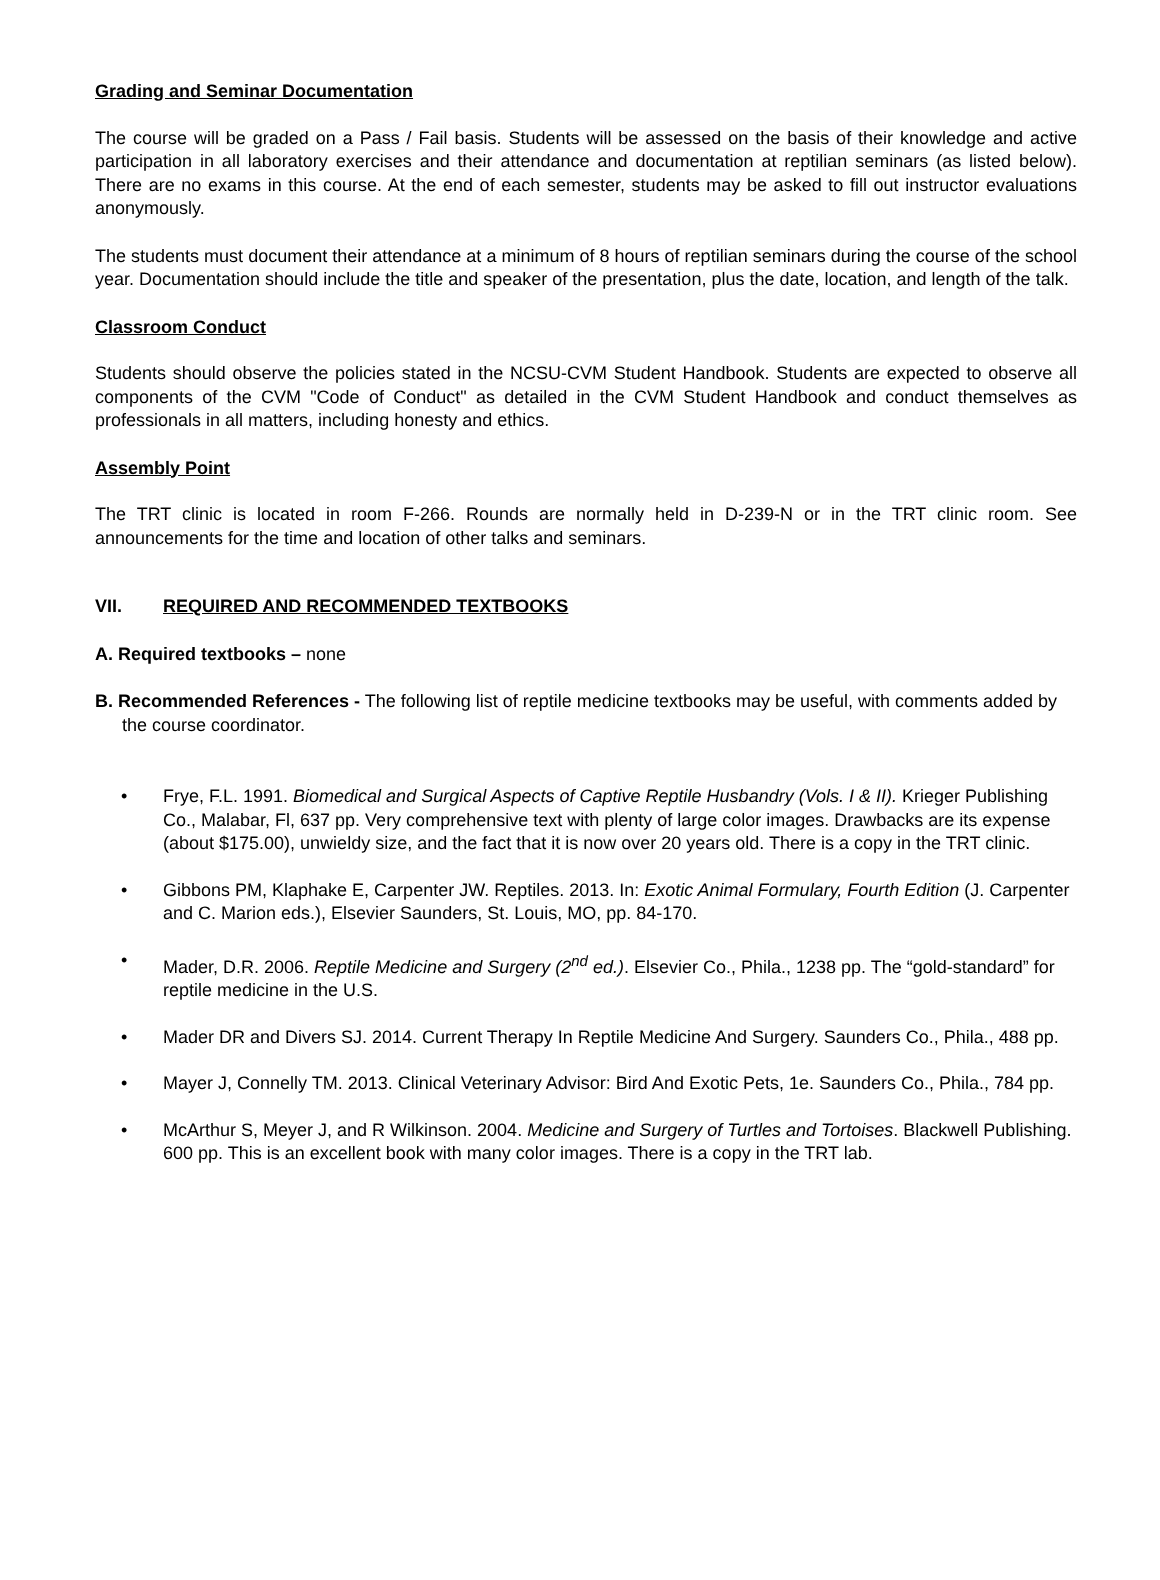Grading and Seminar Documentation
The course will be graded on a Pass / Fail basis. Students will be assessed on the basis of their knowledge and active participation in all laboratory exercises and their attendance and documentation at reptilian seminars (as listed below). There are no exams in this course. At the end of each semester, students may be asked to fill out instructor evaluations anonymously.
The students must document their attendance at a minimum of 8 hours of reptilian seminars during the course of the school year. Documentation should include the title and speaker of the presentation, plus the date, location, and length of the talk.
Classroom Conduct
Students should observe the policies stated in the NCSU-CVM Student Handbook. Students are expected to observe all components of the CVM "Code of Conduct" as detailed in the CVM Student Handbook and conduct themselves as professionals in all matters, including honesty and ethics.
Assembly Point
The TRT clinic is located in room F-266. Rounds are normally held in D-239-N or in the TRT clinic room. See announcements for the time and location of other talks and seminars.
VII. REQUIRED AND RECOMMENDED TEXTBOOKS
A. Required textbooks – none
B. Recommended References - The following list of reptile medicine textbooks may be useful, with comments added by the course coordinator.
• Frye, F.L. 1991. Biomedical and Surgical Aspects of Captive Reptile Husbandry (Vols. I & II). Krieger Publishing Co., Malabar, Fl, 637 pp. Very comprehensive text with plenty of large color images. Drawbacks are its expense (about $175.00), unwieldy size, and the fact that it is now over 20 years old. There is a copy in the TRT clinic.
• Gibbons PM, Klaphake E, Carpenter JW. Reptiles. 2013. In: Exotic Animal Formulary, Fourth Edition (J. Carpenter and C. Marion eds.), Elsevier Saunders, St. Louis, MO, pp. 84-170.
• Mader, D.R. 2006. Reptile Medicine and Surgery (2<sup>nd</sup> ed.). Elsevier Co., Phila., 1238 pp. The “gold-standard” for reptile medicine in the U.S.
• Mader DR and Divers SJ. 2014. Current Therapy In Reptile Medicine And Surgery. Saunders Co., Phila., 488 pp.
• Mayer J, Connelly TM. 2013. Clinical Veterinary Advisor: Bird And Exotic Pets, 1e. Saunders Co., Phila., 784 pp.
• McArthur S, Meyer J, and R Wilkinson. 2004. Medicine and Surgery of Turtles and Tortoises. Blackwell Publishing. 600 pp. This is an excellent book with many color images. There is a copy in the TRT lab.